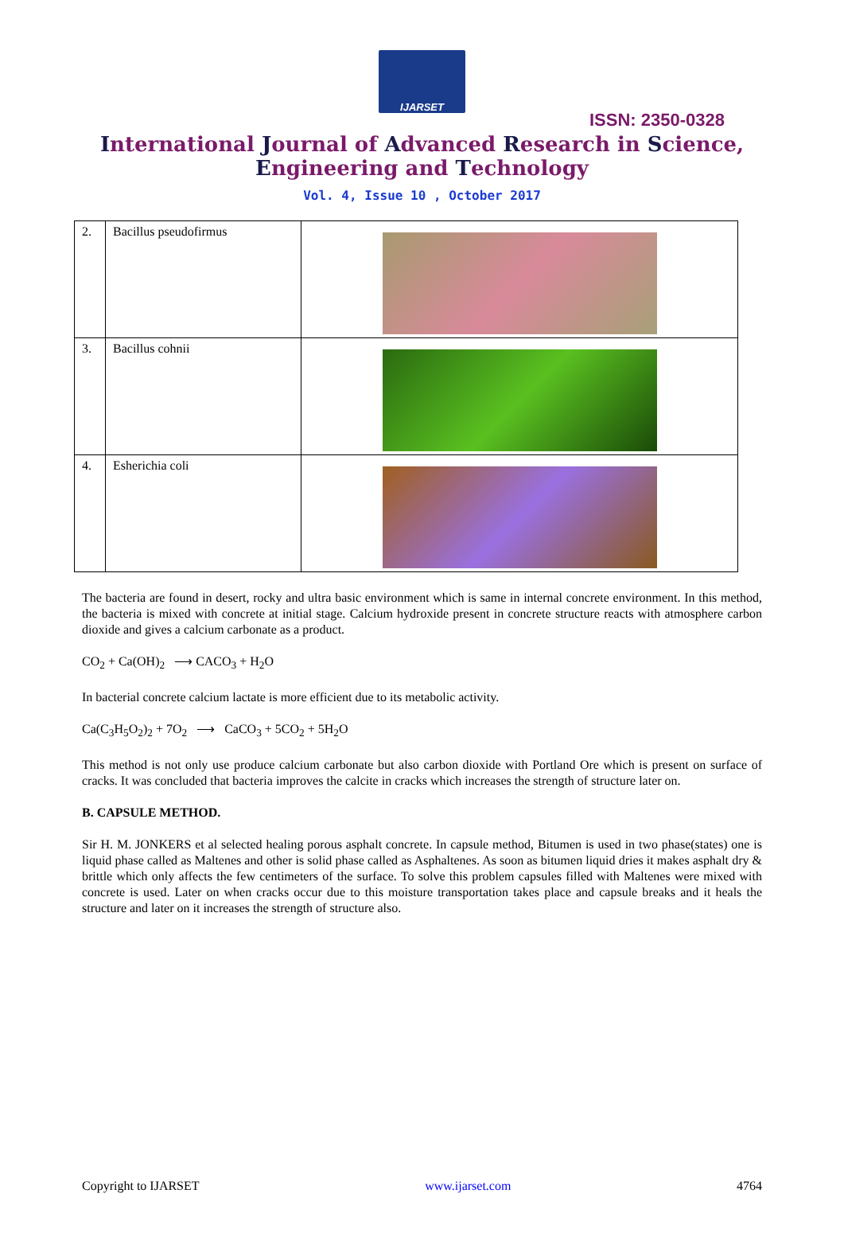IJARSET
ISSN: 2350-0328
International Journal of Advanced Research in Science,
Engineering and Technology
Vol. 4, Issue 10 , October 2017
| 2. | Bacillus pseudofirmus | |
| 3. | Bacillus cohnii | |
| 4. | Esherichia coli | |
The bacteria are found in desert, rocky and ultra basic environment which is same in internal concrete environment. In this method, the bacteria is mixed with concrete at initial stage. Calcium hydroxide present in concrete structure reacts with atmosphere carbon dioxide and gives a calcium carbonate as a product.
CO<sub>2</sub> + Ca(OH)<sub>2</sub> ⟶ CACO<sub>3</sub> + H<sub>2</sub>O
In bacterial concrete calcium lactate is more efficient due to its metabolic activity.
Ca(C<sub>3</sub>H<sub>5</sub>O<sub>2</sub>)<sub>2</sub> + 7O<sub>2</sub> ⟶ CaCO<sub>3</sub> + 5CO<sub>2</sub> + 5H<sub>2</sub>O
This method is not only use produce calcium carbonate but also carbon dioxide with Portland Ore which is present on surface of cracks. It was concluded that bacteria improves the calcite in cracks which increases the strength of structure later on.
B. CAPSULE METHOD.
Sir H. M. JONKERS et al selected healing porous asphalt concrete. In capsule method, Bitumen is used in two phase(states) one is liquid phase called as Maltenes and other is solid phase called as Asphaltenes. As soon as bitumen liquid dries it makes asphalt dry & brittle which only affects the few centimeters of the surface. To solve this problem capsules filled with Maltenes were mixed with concrete is used. Later on when cracks occur due to this moisture transportation takes place and capsule breaks and it heals the structure and later on it increases the strength of structure also.
Copyright to IJARSET www.ijarset.com 4764